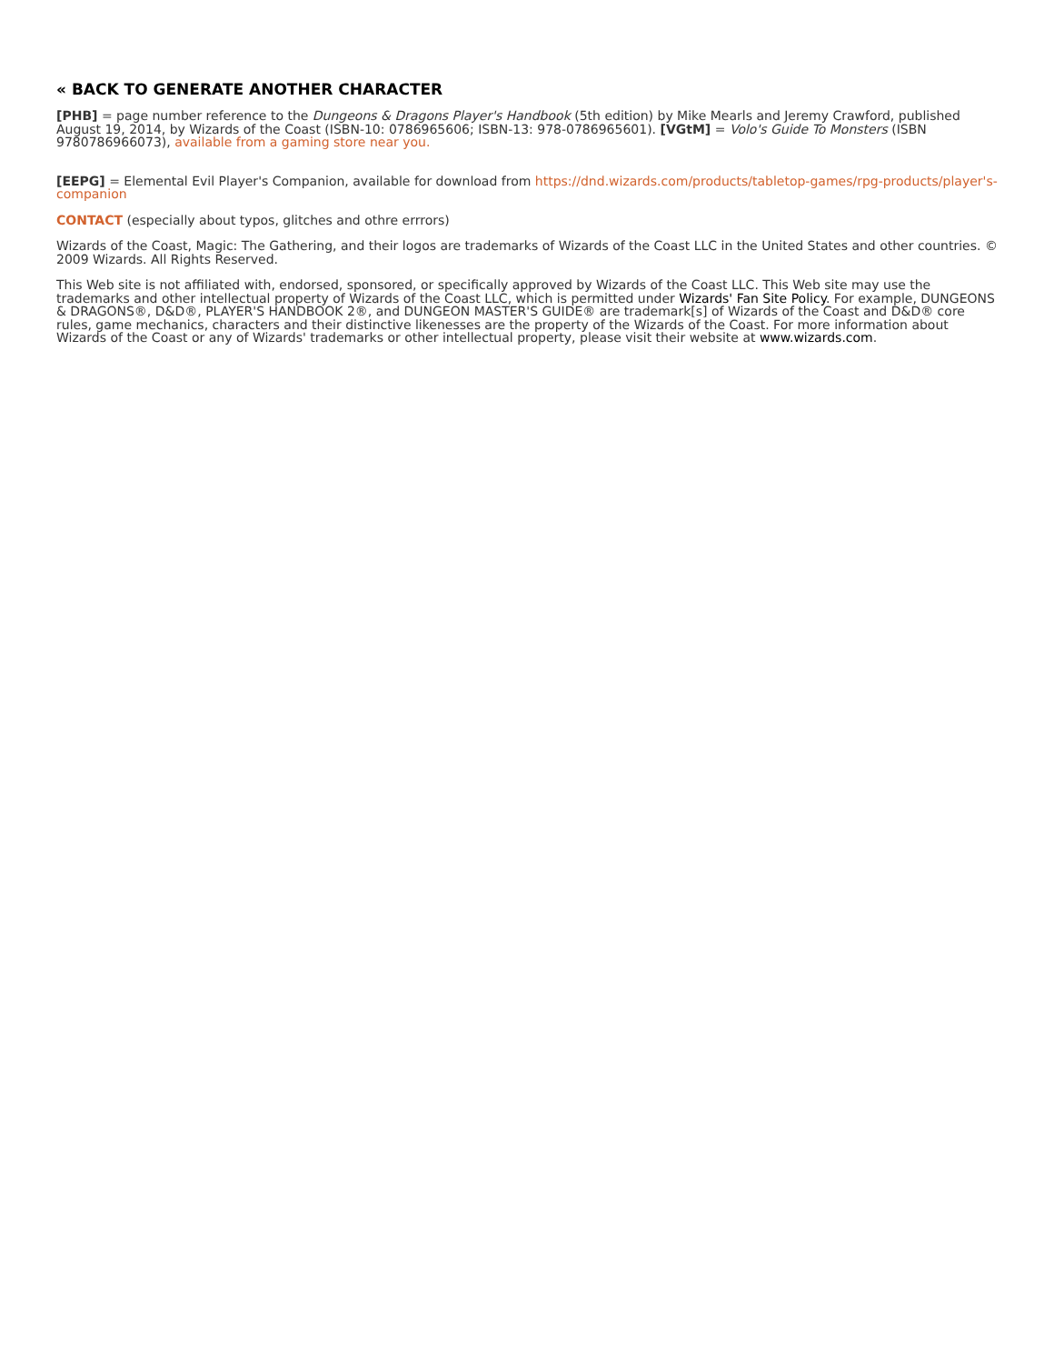« BACK TO GENERATE ANOTHER CHARACTER
[PHB] = page number reference to the Dungeons & Dragons Player's Handbook (5th edition) by Mike Mearls and Jeremy Crawford, published August 19, 2014, by Wizards of the Coast (ISBN-10: 0786965606; ISBN-13: 978-0786965601). [VGtM] = Volo's Guide To Monsters (ISBN 9780786966073), available from a gaming store near you.
[EEPG] = Elemental Evil Player's Companion, available for download from https://dnd.wizards.com/products/tabletop-games/rpg-products/player's-companion
CONTACT (especially about typos, glitches and othre errrors)
Wizards of the Coast, Magic: The Gathering, and their logos are trademarks of Wizards of the Coast LLC in the United States and other countries. © 2009 Wizards. All Rights Reserved.
This Web site is not affiliated with, endorsed, sponsored, or specifically approved by Wizards of the Coast LLC. This Web site may use the trademarks and other intellectual property of Wizards of the Coast LLC, which is permitted under Wizards' Fan Site Policy. For example, DUNGEONS & DRAGONS®, D&D®, PLAYER'S HANDBOOK 2®, and DUNGEON MASTER'S GUIDE® are trademark[s] of Wizards of the Coast and D&D® core rules, game mechanics, characters and their distinctive likenesses are the property of the Wizards of the Coast. For more information about Wizards of the Coast or any of Wizards' trademarks or other intellectual property, please visit their website at www.wizards.com.